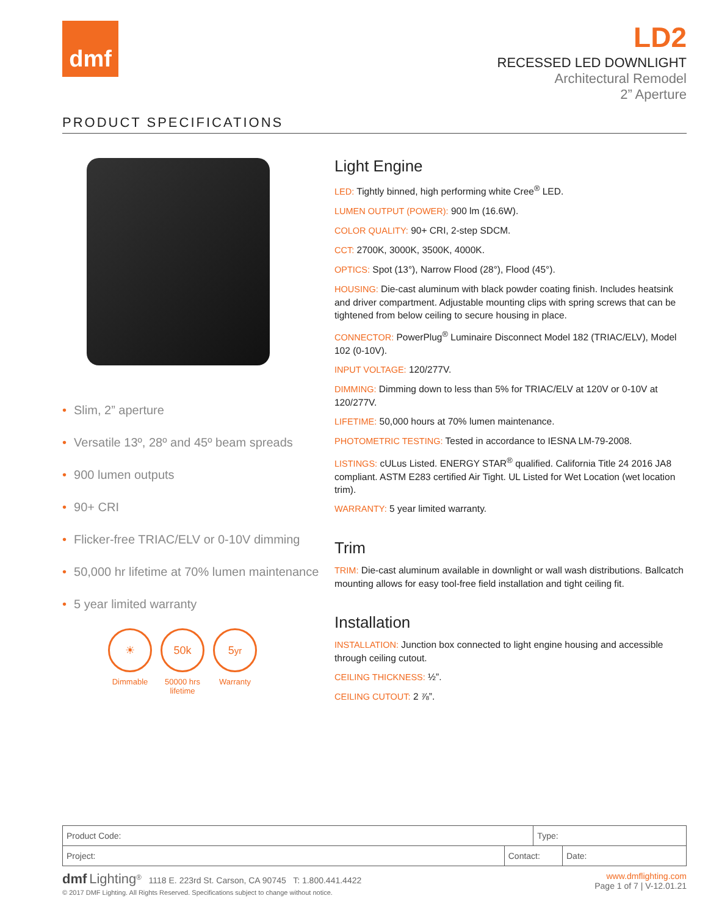dmf
LD2
RECESSED LED DOWNLIGHT
Architectural Remodel
2” Aperture
PRODUCT SPECIFICATIONS
• Slim, 2” aperture
• Versatile 13º, 28º and 45º beam spreads
• 900 lumen outputs
• 90+ CRI
• Flicker-free TRIAC/ELV or 0-10V dimming
• 50,000 hr lifetime at 70% lumen maintenance
• 5 year limited warranty
☀
Dimmable
50k
50000 hrs
lifetime
5<sub>yr</sub>
Warranty
Light Engine
LED: Tightly binned, high performing white Cree<sup>®</sup> LED.
LUMEN OUTPUT (POWER): 900 lm (16.6W).
COLOR QUALITY: 90+ CRI, 2-step SDCM.
CCT: 2700K, 3000K, 3500K, 4000K.
OPTICS: Spot (13°), Narrow Flood (28°), Flood (45°).
HOUSING: Die-cast aluminum with black powder coating finish. Includes heatsink and driver compartment. Adjustable mounting clips with spring screws that can be tightened from below ceiling to secure housing in place.
CONNECTOR: PowerPlug<sup>®</sup> Luminaire Disconnect Model 182 (TRIAC/ELV), Model 102 (0-10V).
INPUT VOLTAGE: 120/277V.
DIMMING: Dimming down to less than 5% for TRIAC/ELV at 120V or 0-10V at 120/277V.
LIFETIME: 50,000 hours at 70% lumen maintenance.
PHOTOMETRIC TESTING: Tested in accordance to IESNA LM-79-2008.
LISTINGS: cULus Listed. ENERGY STAR<sup>®</sup> qualified. California Title 24 2016 JA8 compliant. ASTM E283 certified Air Tight. UL Listed for Wet Location (wet location trim).
WARRANTY: 5 year limited warranty.
Trim
TRIM: Die-cast aluminum available in downlight or wall wash distributions. Ballcatch mounting allows for easy tool-free field installation and tight ceiling fit.
Installation
INSTALLATION: Junction box connected to light engine housing and accessible through ceiling cutout.
CEILING THICKNESS: ½”.
CEILING CUTOUT: 2 ⅞”.
| Product Code: | | Type: | |
| Project: | Contact: | | Date: |
dmf Lighting<sup>®</sup> 1118 E. 223rd St. Carson, CA 90745 T: 1.800.441.4422
© 2017 DMF Lighting. All Rights Reserved. Specifications subject to change without notice.
www.dmflighting.com
Page 1 of 7 | V-12.01.21